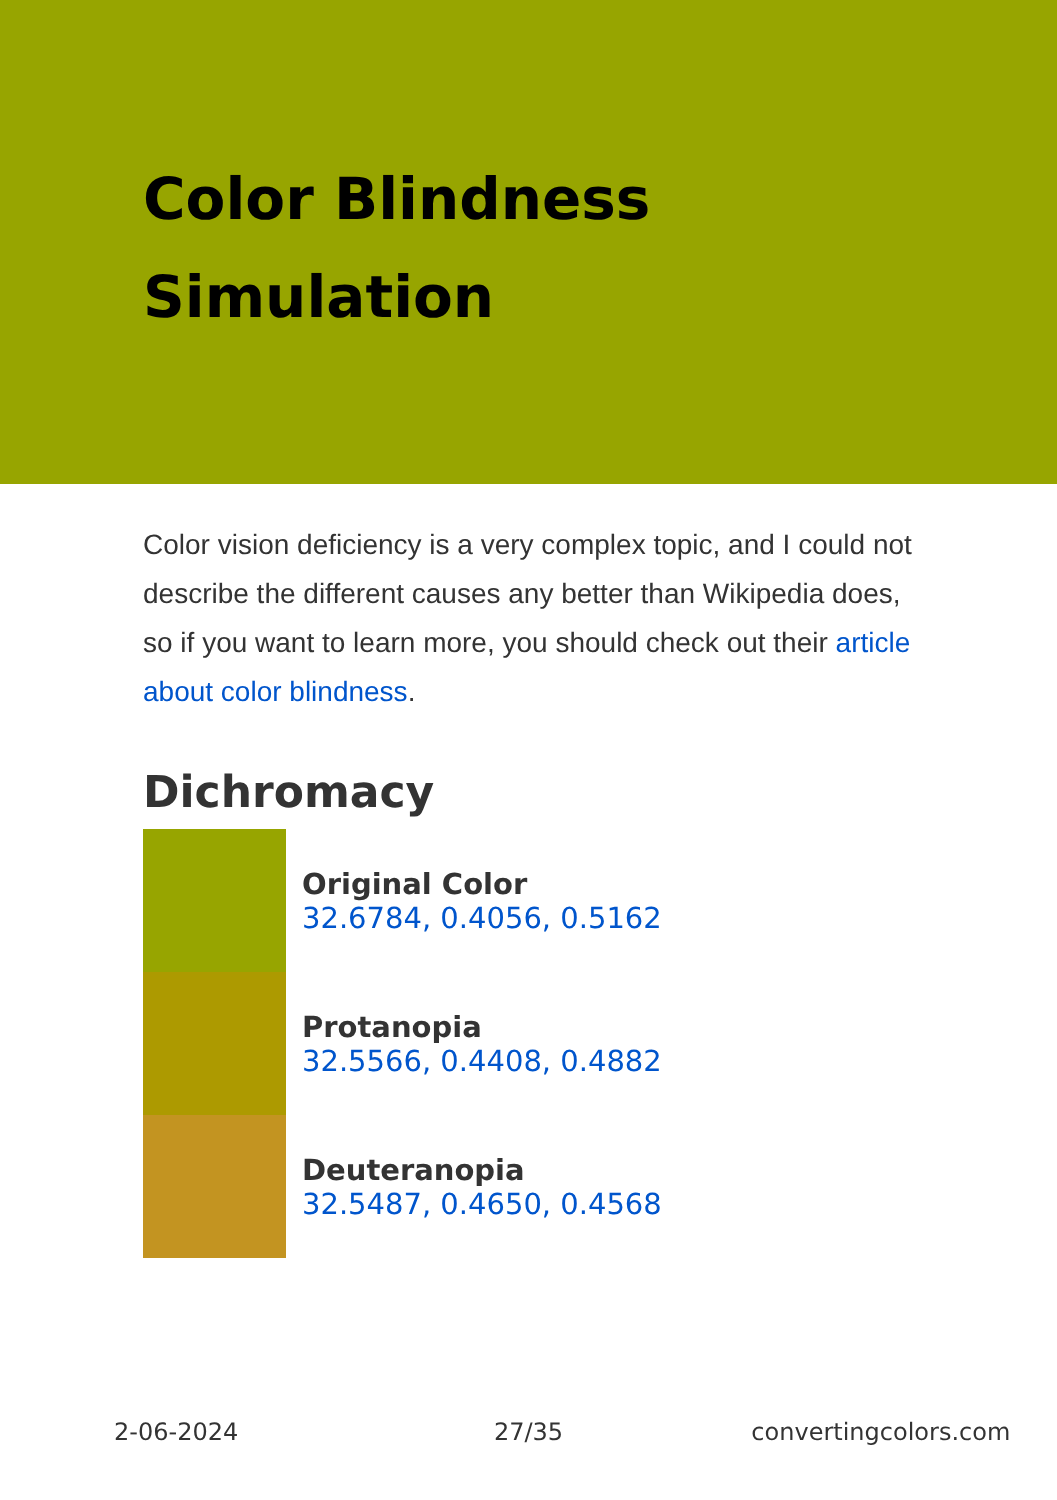Color Blindness Simulation
Color vision deficiency is a very complex topic, and I could not describe the different causes any better than Wikipedia does, so if you want to learn more, you should check out their article about color blindness.
Dichromacy
Original Color
32.6784, 0.4056, 0.5162
Protanopia
32.5566, 0.4408, 0.4882
Deuteranopia
32.5487, 0.4650, 0.4568
2-06-2024 27/35 convertingcolors.com